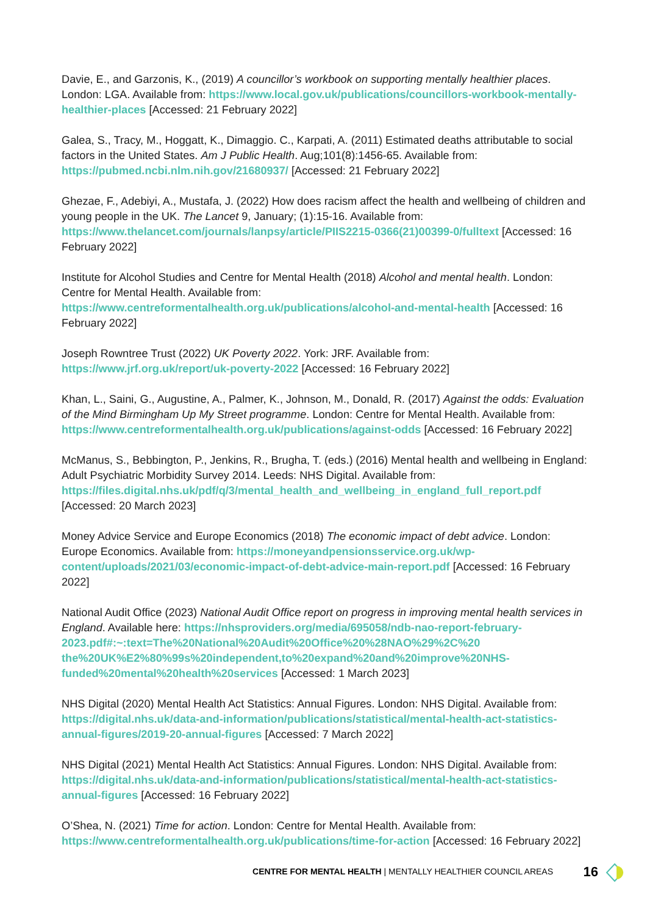Davie, E., and Garzonis, K., (2019) A councillor’s workbook on supporting mentally healthier places. London: LGA. Available from: https://www.local.gov.uk/publications/councillors-workbook-mentally-healthier-places [Accessed: 21 February 2022]
Galea, S., Tracy, M., Hoggatt, K., Dimaggio. C., Karpati, A. (2011) Estimated deaths attributable to social factors in the United States. Am J Public Health. Aug;101(8):1456-65. Available from: https://pubmed.ncbi.nlm.nih.gov/21680937/ [Accessed: 21 February 2022]
Ghezae, F., Adebiyi, A., Mustafa, J. (2022) How does racism affect the health and wellbeing of children and young people in the UK. The Lancet 9, January; (1):15-16. Available from: https://www.thelancet.com/journals/lanpsy/article/PIIS2215-0366(21)00399-0/fulltext [Accessed: 16 February 2022]
Institute for Alcohol Studies and Centre for Mental Health (2018) Alcohol and mental health. London: Centre for Mental Health. Available from: https://www.centreformentalhealth.org.uk/publications/alcohol-and-mental-health [Accessed: 16 February 2022]
Joseph Rowntree Trust (2022) UK Poverty 2022. York: JRF. Available from: https://www.jrf.org.uk/report/uk-poverty-2022 [Accessed: 16 February 2022]
Khan, L., Saini, G., Augustine, A., Palmer, K., Johnson, M., Donald, R. (2017) Against the odds: Evaluation of the Mind Birmingham Up My Street programme. London: Centre for Mental Health. Available from: https://www.centreformentalhealth.org.uk/publications/against-odds [Accessed: 16 February 2022]
McManus, S., Bebbington, P., Jenkins, R., Brugha, T. (eds.) (2016) Mental health and wellbeing in England: Adult Psychiatric Morbidity Survey 2014. Leeds: NHS Digital. Available from: https://files.digital.nhs.uk/pdf/q/3/mental_health_and_wellbeing_in_england_full_report.pdf [Accessed: 20 March 2023]
Money Advice Service and Europe Economics (2018) The economic impact of debt advice. London: Europe Economics. Available from: https://moneyandpensionsservice.org.uk/wp-content/uploads/2021/03/economic-impact-of-debt-advice-main-report.pdf [Accessed: 16 February 2022]
National Audit Office (2023) National Audit Office report on progress in improving mental health services in England. Available here: https://nhsproviders.org/media/695058/ndb-nao-report-february-2023.pdf#:~:text=The%20National%20Audit%20Office%20%28NAO%29%2C%20 the%20UK%E2%80%99s%20independent,to%20expand%20and%20improve%20NHS-funded%20mental%20health%20services [Accessed: 1 March 2023]
NHS Digital (2020) Mental Health Act Statistics: Annual Figures. London: NHS Digital. Available from: https://digital.nhs.uk/data-and-information/publications/statistical/mental-health-act-statistics-annual-figures/2019-20-annual-figures [Accessed: 7 March 2022]
NHS Digital (2021) Mental Health Act Statistics: Annual Figures. London: NHS Digital. Available from: https://digital.nhs.uk/data-and-information/publications/statistical/mental-health-act-statistics-annual-figures [Accessed: 16 February 2022]
O’Shea, N. (2021) Time for action. London: Centre for Mental Health. Available from: https://www.centreformentalhealth.org.uk/publications/time-for-action [Accessed: 16 February 2022]
CENTRE FOR MENTAL HEALTH | MENTALLY HEALTHIER COUNCIL AREAS 16